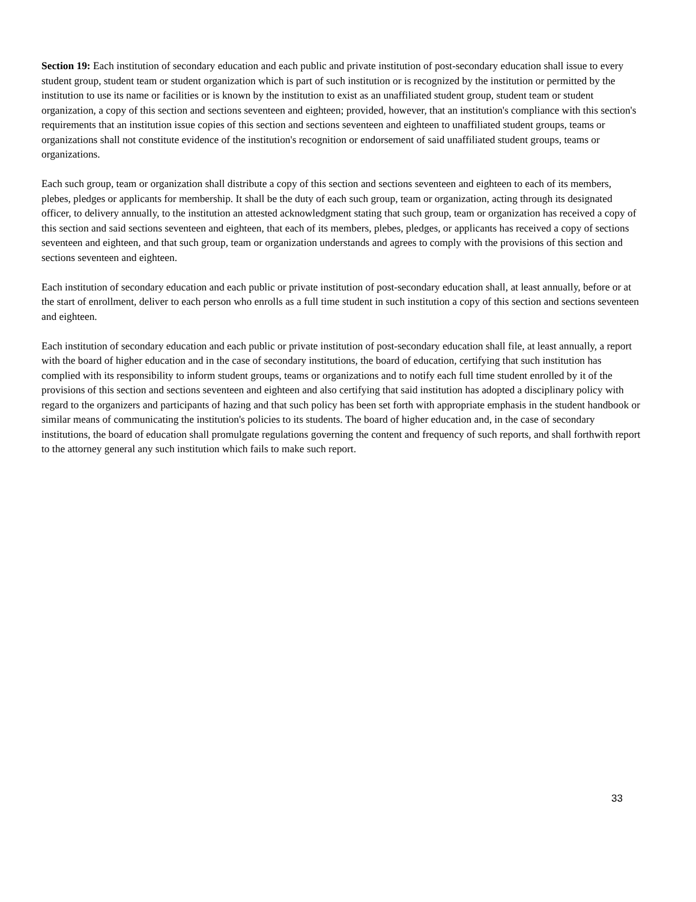Section 19: Each institution of secondary education and each public and private institution of post-secondary education shall issue to every student group, student team or student organization which is part of such institution or is recognized by the institution or permitted by the institution to use its name or facilities or is known by the institution to exist as an unaffiliated student group, student team or student organization, a copy of this section and sections seventeen and eighteen; provided, however, that an institution's compliance with this section's requirements that an institution issue copies of this section and sections seventeen and eighteen to unaffiliated student groups, teams or organizations shall not constitute evidence of the institution's recognition or endorsement of said unaffiliated student groups, teams or organizations.
Each such group, team or organization shall distribute a copy of this section and sections seventeen and eighteen to each of its members, plebes, pledges or applicants for membership. It shall be the duty of each such group, team or organization, acting through its designated officer, to delivery annually, to the institution an attested acknowledgment stating that such group, team or organization has received a copy of this section and said sections seventeen and eighteen, that each of its members, plebes, pledges, or applicants has received a copy of sections seventeen and eighteen, and that such group, team or organization understands and agrees to comply with the provisions of this section and sections seventeen and eighteen.
Each institution of secondary education and each public or private institution of post-secondary education shall, at least annually, before or at the start of enrollment, deliver to each person who enrolls as a full time student in such institution a copy of this section and sections seventeen and eighteen.
Each institution of secondary education and each public or private institution of post-secondary education shall file, at least annually, a report with the board of higher education and in the case of secondary institutions, the board of education, certifying that such institution has complied with its responsibility to inform student groups, teams or organizations and to notify each full time student enrolled by it of the provisions of this section and sections seventeen and eighteen and also certifying that said institution has adopted a disciplinary policy with regard to the organizers and participants of hazing and that such policy has been set forth with appropriate emphasis in the student handbook or similar means of communicating the institution's policies to its students. The board of higher education and, in the case of secondary institutions, the board of education shall promulgate regulations governing the content and frequency of such reports, and shall forthwith report to the attorney general any such institution which fails to make such report.
33